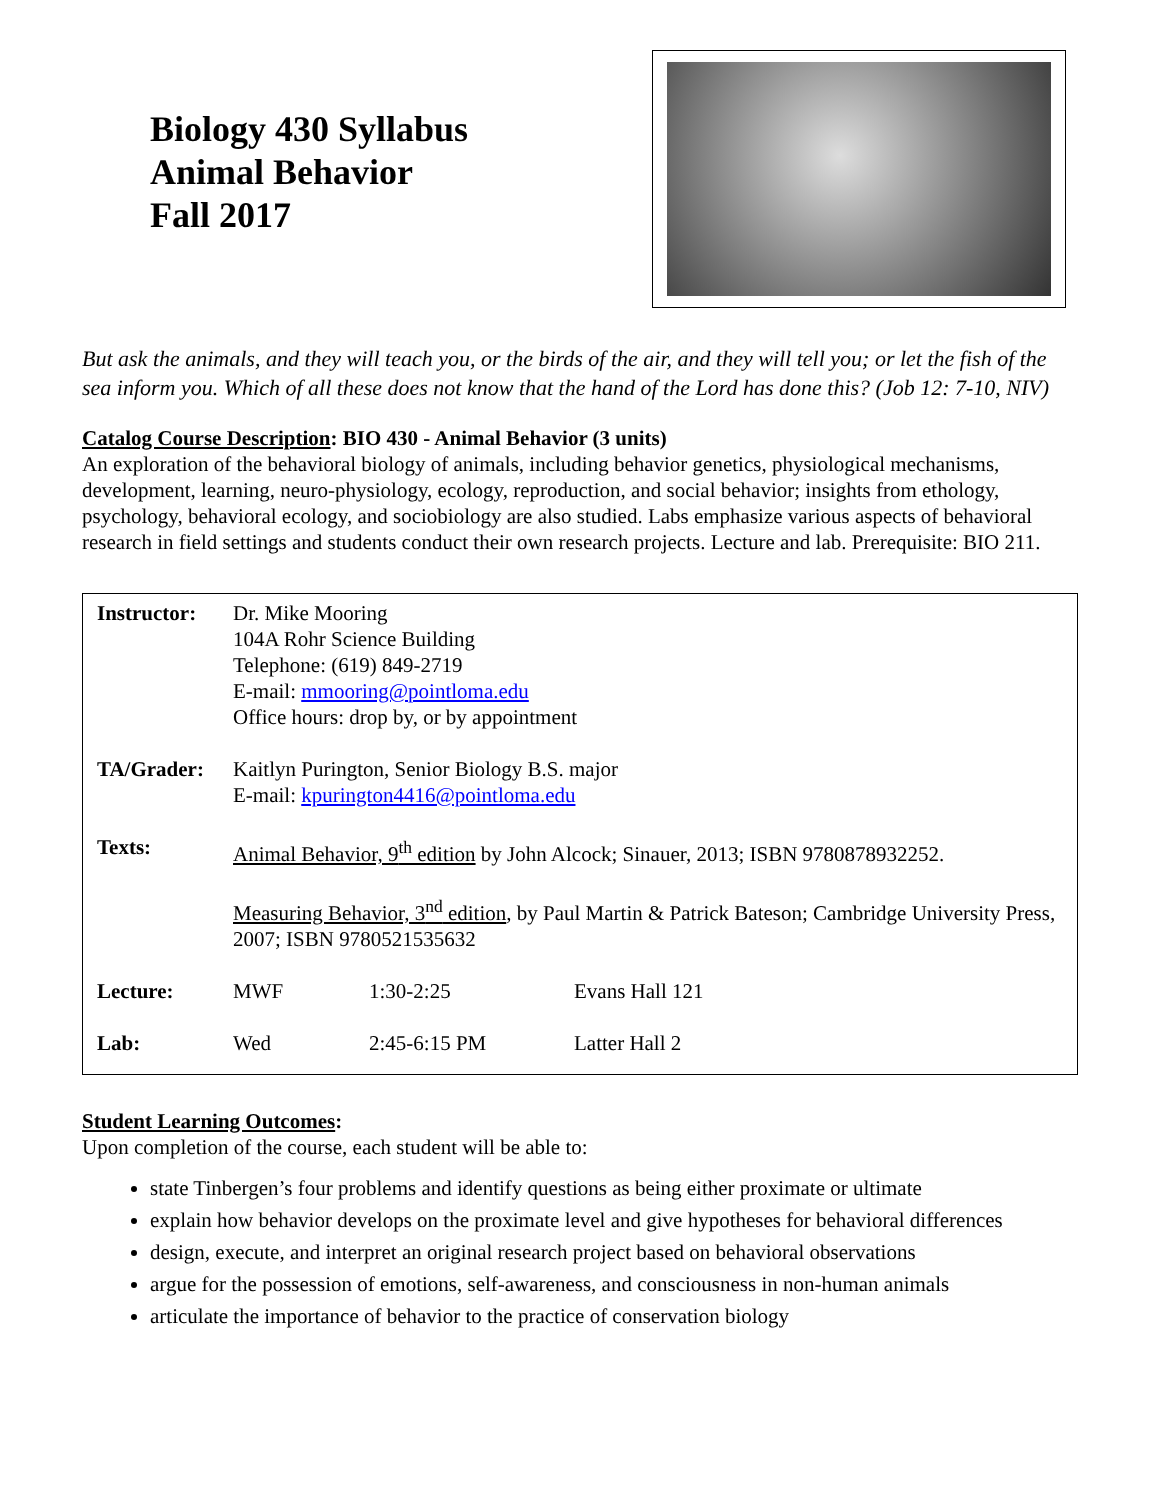Biology 430 Syllabus
Animal Behavior
Fall 2017
But ask the animals, and they will teach you, or the birds of the air, and they will tell you; or let the fish of the sea inform you. Which of all these does not know that the hand of the Lord has done this? (Job 12: 7-10, NIV)
Catalog Course Description: BIO 430 - Animal Behavior (3 units)
An exploration of the behavioral biology of animals, including behavior genetics, physiological mechanisms, development, learning, neuro-physiology, ecology, reproduction, and social behavior; insights from ethology, psychology, behavioral ecology, and sociobiology are also studied. Labs emphasize various aspects of behavioral research in field settings and students conduct their own research projects. Lecture and lab. Prerequisite: BIO 211.
| Instructor: | Dr. Mike Mooring 104A Rohr Science Building Telephone: (619) 849-2719 E-mail: mmooring@pointloma.edu Office hours: drop by, or by appointment | | |
| TA/Grader: | Kaitlyn Purington, Senior Biology B.S. major E-mail: kpurington4416@pointloma.edu | | |
| Texts: | Animal Behavior, 9<sup>th</sup> edition by John Alcock; Sinauer, 2013; ISBN 9780878932252. Measuring Behavior, 3<sup>nd</sup> edition , by Paul Martin & Patrick Bateson; Cambridge University Press, 2007; ISBN 9780521535632 | | |
| Lecture: | MWF | 1:30-2:25 | Evans Hall 121 |
| Lab: | Wed | 2:45-6:15 PM | Latter Hall 2 |
Student Learning Outcomes:
Upon completion of the course, each student will be able to:
state Tinbergen’s four problems and identify questions as being either proximate or ultimate
explain how behavior develops on the proximate level and give hypotheses for behavioral differences
design, execute, and interpret an original research project based on behavioral observations
argue for the possession of emotions, self-awareness, and consciousness in non-human animals
articulate the importance of behavior to the practice of conservation biology